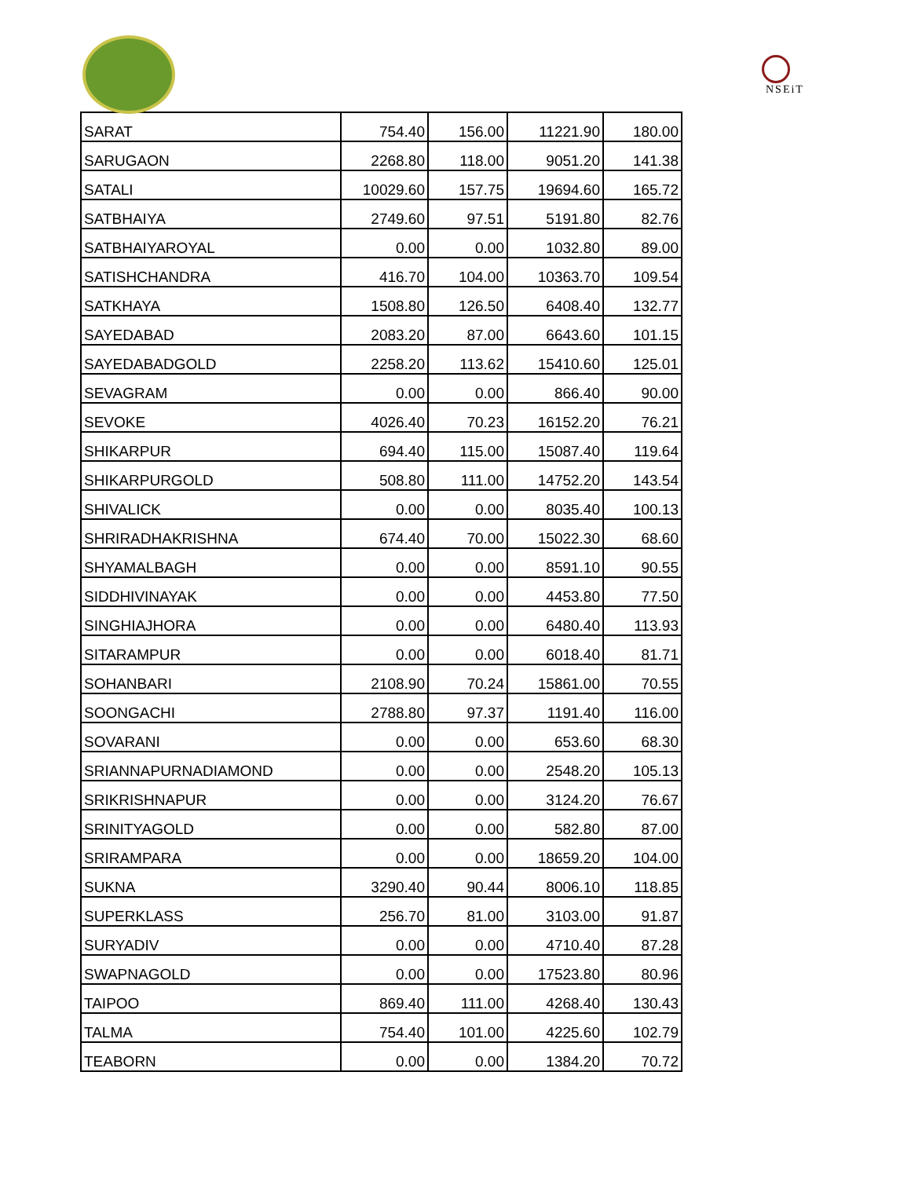NSEiT
| SARAT | 754.40 | 156.00 | 11221.90 | 180.00 |
| SARUGAON | 2268.80 | 118.00 | 9051.20 | 141.38 |
| SATALI | 10029.60 | 157.75 | 19694.60 | 165.72 |
| SATBHAIYA | 2749.60 | 97.51 | 5191.80 | 82.76 |
| SATBHAIYAROYAL | 0.00 | 0.00 | 1032.80 | 89.00 |
| SATISHCHANDRA | 416.70 | 104.00 | 10363.70 | 109.54 |
| SATKHAYA | 1508.80 | 126.50 | 6408.40 | 132.77 |
| SAYEDABAD | 2083.20 | 87.00 | 6643.60 | 101.15 |
| SAYEDABADGOLD | 2258.20 | 113.62 | 15410.60 | 125.01 |
| SEVAGRAM | 0.00 | 0.00 | 866.40 | 90.00 |
| SEVOKE | 4026.40 | 70.23 | 16152.20 | 76.21 |
| SHIKARPUR | 694.40 | 115.00 | 15087.40 | 119.64 |
| SHIKARPURGOLD | 508.80 | 111.00 | 14752.20 | 143.54 |
| SHIVALICK | 0.00 | 0.00 | 8035.40 | 100.13 |
| SHRIRADHAKRISHNA | 674.40 | 70.00 | 15022.30 | 68.60 |
| SHYAMALBAGH | 0.00 | 0.00 | 8591.10 | 90.55 |
| SIDDHIVINAYAK | 0.00 | 0.00 | 4453.80 | 77.50 |
| SINGHIAJHORA | 0.00 | 0.00 | 6480.40 | 113.93 |
| SITARAMPUR | 0.00 | 0.00 | 6018.40 | 81.71 |
| SOHANBARI | 2108.90 | 70.24 | 15861.00 | 70.55 |
| SOONGACHI | 2788.80 | 97.37 | 1191.40 | 116.00 |
| SOVARANI | 0.00 | 0.00 | 653.60 | 68.30 |
| SRIANNAPURNADIAMOND | 0.00 | 0.00 | 2548.20 | 105.13 |
| SRIKRISHNAPUR | 0.00 | 0.00 | 3124.20 | 76.67 |
| SRINITYAGOLD | 0.00 | 0.00 | 582.80 | 87.00 |
| SRIRAMPARA | 0.00 | 0.00 | 18659.20 | 104.00 |
| SUKNA | 3290.40 | 90.44 | 8006.10 | 118.85 |
| SUPERKLASS | 256.70 | 81.00 | 3103.00 | 91.87 |
| SURYADIV | 0.00 | 0.00 | 4710.40 | 87.28 |
| SWAPNAGOLD | 0.00 | 0.00 | 17523.80 | 80.96 |
| TAIPOO | 869.40 | 111.00 | 4268.40 | 130.43 |
| TALMA | 754.40 | 101.00 | 4225.60 | 102.79 |
| TEABORN | 0.00 | 0.00 | 1384.20 | 70.72 |